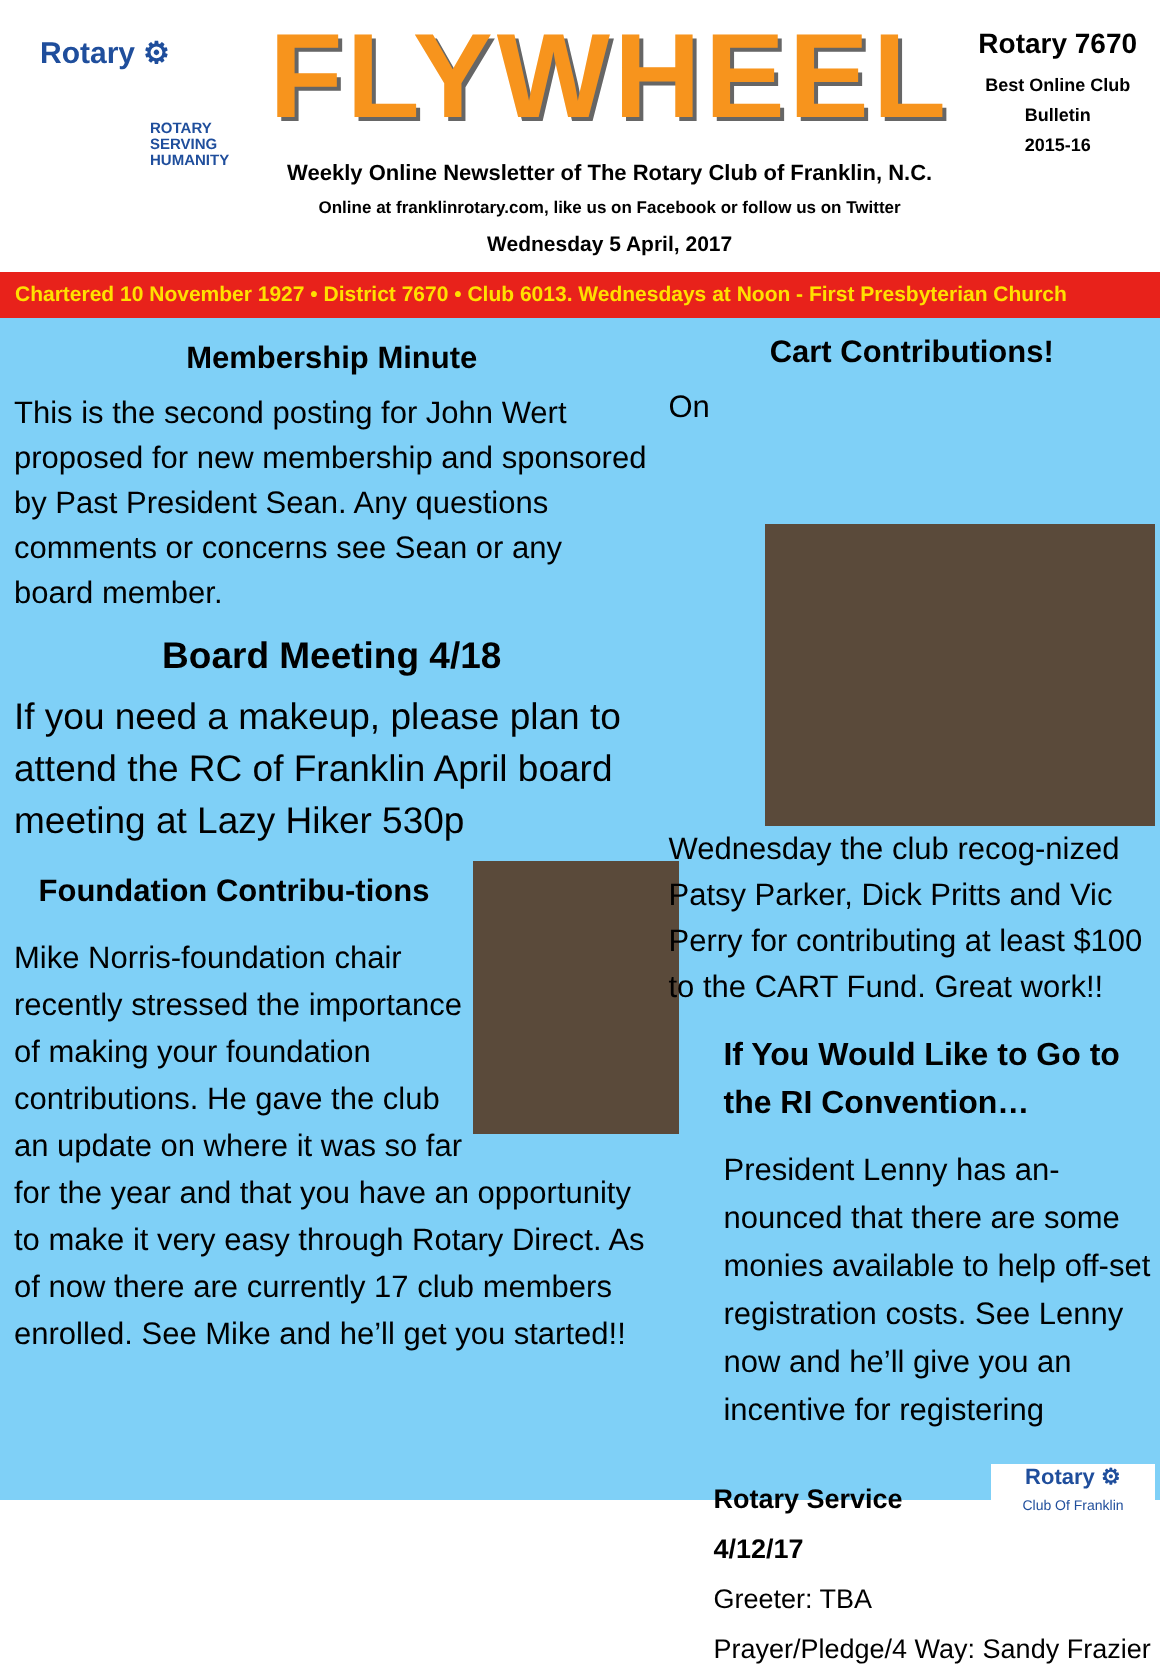Rotary ⚙
ROTARY
SERVING
HUMANITY
FLYWHEEL
Weekly Online Newsletter of The Rotary Club of Franklin, N.C.
Online at franklinrotary.com, like us on Facebook or follow us on Twitter
Wednesday 5 April, 2017
Rotary 7670
Best Online Club
Bulletin
2015-16
Chartered 10 November 1927 • District 7670 • Club 6013. Wednesdays at Noon - First Presbyterian Church
Membership Minute
This is the second posting for John Wert proposed for new membership and sponsored by Past President Sean. Any questions comments or concerns see Sean or any board member.
Board Meeting 4/18
If you need a makeup, please plan to attend the RC of Franklin April board meeting at Lazy Hiker 530p
Foundation Contribu-tions
Mike Norris-foundation chair recently stressed the importance of making your foundation contributions. He gave the club an update on where it was so far for the year and that you have an opportunity to make it very easy through Rotary Direct. As of now there are currently 17 club members enrolled. See Mike and he’ll get you started!!
Cart Contributions!
On Wednesday the club recog-nized Patsy Parker, Dick Pritts and Vic Perry for contributing at least $100 to the CART Fund. Great work!!
If You Would Like to Go to the RI Convention…
President Lenny has an-nounced that there are some monies available to help off-set registration costs. See Lenny now and he’ll give you an incentive for registering
Rotary ⚙
Club Of Franklin
Rotary Service
4/12/17
Greeter: TBA
Prayer/Pledge/4 Way: Sandy Frazier